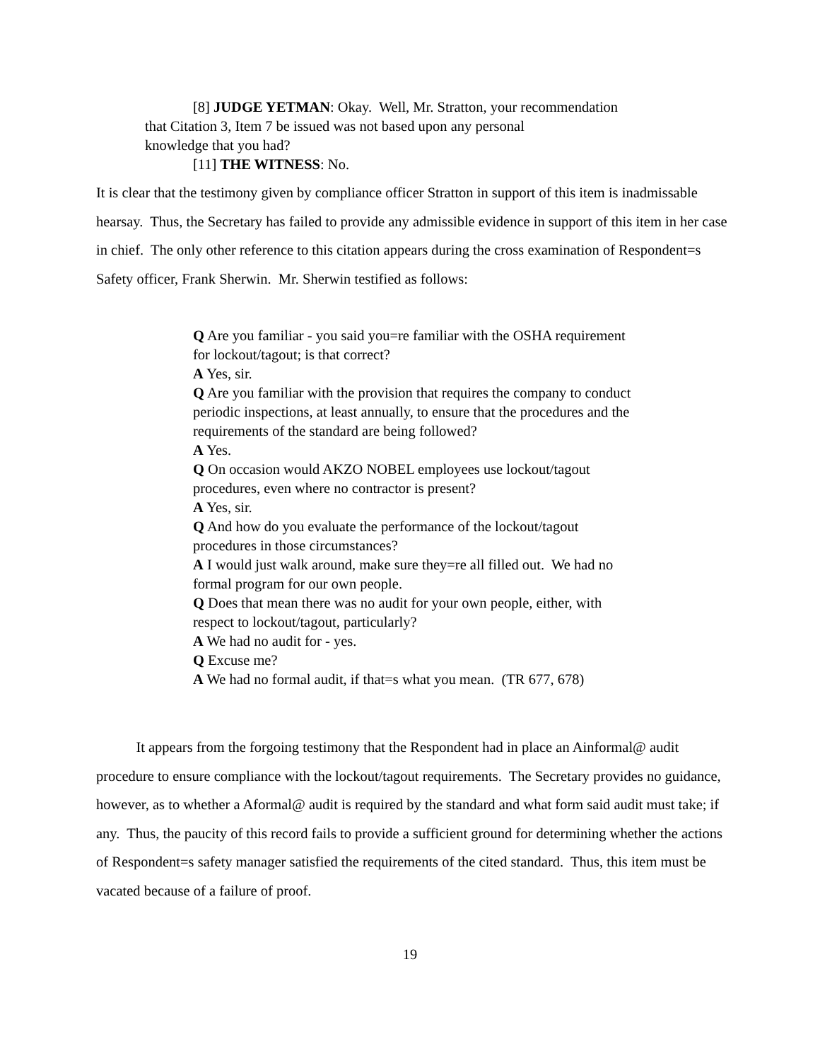[8] JUDGE YETMAN: Okay. Well, Mr. Stratton, your recommendation
that Citation 3, Item 7 be issued was not based upon any personal
knowledge that you had?
[11] THE WITNESS: No.
It is clear that the testimony given by compliance officer Stratton in support of this item is inadmissable hearsay. Thus, the Secretary has failed to provide any admissible evidence in support of this item in her case in chief. The only other reference to this citation appears during the cross examination of Respondent=s Safety officer, Frank Sherwin. Mr. Sherwin testified as follows:
Q Are you familiar - you said you=re familiar with the OSHA requirement for lockout/tagout; is that correct?
A Yes, sir.
Q Are you familiar with the provision that requires the company to conduct periodic inspections, at least annually, to ensure that the procedures and the requirements of the standard are being followed?
A Yes.
Q On occasion would AKZO NOBEL employees use lockout/tagout procedures, even where no contractor is present?
A Yes, sir.
Q And how do you evaluate the performance of the lockout/tagout procedures in those circumstances?
A I would just walk around, make sure they=re all filled out. We had no formal program for our own people.
Q Does that mean there was no audit for your own people, either, with respect to lockout/tagout, particularly?
A We had no audit for - yes.
Q Excuse me?
A We had no formal audit, if that=s what you mean. (TR 677, 678)
It appears from the forgoing testimony that the Respondent had in place an Ainformal@ audit procedure to ensure compliance with the lockout/tagout requirements. The Secretary provides no guidance, however, as to whether a Aformal@ audit is required by the standard and what form said audit must take; if any. Thus, the paucity of this record fails to provide a sufficient ground for determining whether the actions of Respondent=s safety manager satisfied the requirements of the cited standard. Thus, this item must be vacated because of a failure of proof.
19